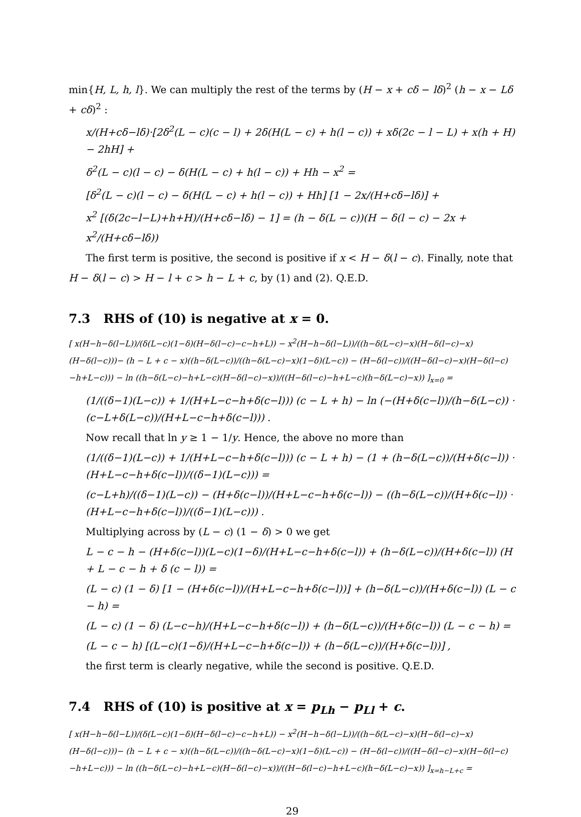min{H, L, h, l}. We can multiply the rest of the terms by (H − x + cδ − lδ)<sup>2</sup> (h − x − Lδ + cδ)<sup>2</sup> :
x/(H+cδ−lδ)·[2δ<sup>2</sup>(L − c)(c − l) + 2δ(H(L − c) + h(l − c)) + xδ(2c − l − L) + x(h + H) − 2hH] +
δ<sup>2</sup>(L − c)(l − c) − δ(H(L − c) + h(l − c)) + Hh − x<sup>2</sup> =
[δ<sup>2</sup>(L − c)(l − c) − δ(H(L − c) + h(l − c)) + Hh] [1 − 2x/(H+cδ−lδ)] +
x<sup>2</sup> [(δ(2c−l−L)+h+H)/(H+cδ−lδ) − 1] = (h − δ(L − c))(H − δ(l − c) − 2x + x<sup>2</sup>/(H+cδ−lδ))
The first term is positive, the second is positive if x < H − δ(l − c). Finally, note that
H − δ(l − c) > H − l + c > h − L + c, by (1) and (2). Q.E.D.
7.3 RHS of (10) is negative at x = 0.
[ x(H−h−δ(l−L))/(δ(L−c)(1−δ)(H−δ(l−c)−c−h+L)) − x<sup>2</sup>(H−h−δ(l−L))/((h−δ(L−c)−x)(H−δ(l−c)−x)(H−δ(l−c)))− (h − L + c − x)((h−δ(L−c))/((h−δ(L−c)−x)(1−δ)(L−c)) − (H−δ(l−c))/((H−δ(l−c)−x)(H−δ(l−c)−h+L−c))) − ln ((h−δ(L−c)−h+L−c)(H−δ(l−c)−x))/((H−δ(l−c)−h+L−c)(h−δ(L−c)−x)) ]<sub>x=0</sub> =
(1/((δ−1)(L−c)) + 1/(H+L−c−h+δ(c−l))) (c − L + h) − ln (−(H+δ(c−l))/(h−δ(L−c)) · (c−L+δ(L−c))/(H+L−c−h+δ(c−l))) .
Now recall that ln y ≥ 1 − 1/y. Hence, the above no more than
(1/((δ−1)(L−c)) + 1/(H+L−c−h+δ(c−l))) (c − L + h) − (1 + (h−δ(L−c))/(H+δ(c−l)) · (H+L−c−h+δ(c−l))/((δ−1)(L−c))) =
(c−L+h)/((δ−1)(L−c)) − (H+δ(c−l))/(H+L−c−h+δ(c−l)) − ((h−δ(L−c))/(H+δ(c−l)) · (H+L−c−h+δ(c−l))/((δ−1)(L−c))) .
Multiplying across by (L − c) (1 − δ) > 0 we get
L − c − h − (H+δ(c−l))(L−c)(1−δ)/(H+L−c−h+δ(c−l)) + (h−δ(L−c))/(H+δ(c−l)) (H + L − c − h + δ (c − l)) =
(L − c) (1 − δ) [1 − (H+δ(c−l))/(H+L−c−h+δ(c−l))] + (h−δ(L−c))/(H+δ(c−l)) (L − c − h) =
(L − c) (1 − δ) (L−c−h)/(H+L−c−h+δ(c−l)) + (h−δ(L−c))/(H+δ(c−l)) (L − c − h) =
(L − c − h) [(L−c)(1−δ)/(H+L−c−h+δ(c−l)) + (h−δ(L−c))/(H+δ(c−l))] ,
the first term is clearly negative, while the second is positive. Q.E.D.
7.4 RHS of (10) is positive at x = p<sub>Lh</sub> − p<sub>Ll</sub> + c.
[ x(H−h−δ(l−L))/(δ(L−c)(1−δ)(H−δ(l−c)−c−h+L)) − x<sup>2</sup>(H−h−δ(l−L))/((h−δ(L−c)−x)(H−δ(l−c)−x)(H−δ(l−c)))− (h − L + c − x)((h−δ(L−c))/((h−δ(L−c)−x)(1−δ)(L−c)) − (H−δ(l−c))/((H−δ(l−c)−x)(H−δ(l−c)−h+L−c))) − ln ((h−δ(L−c)−h+L−c)(H−δ(l−c)−x))/((H−δ(l−c)−h+L−c)(h−δ(L−c)−x)) ]<sub>x=h−L+c</sub> =
29